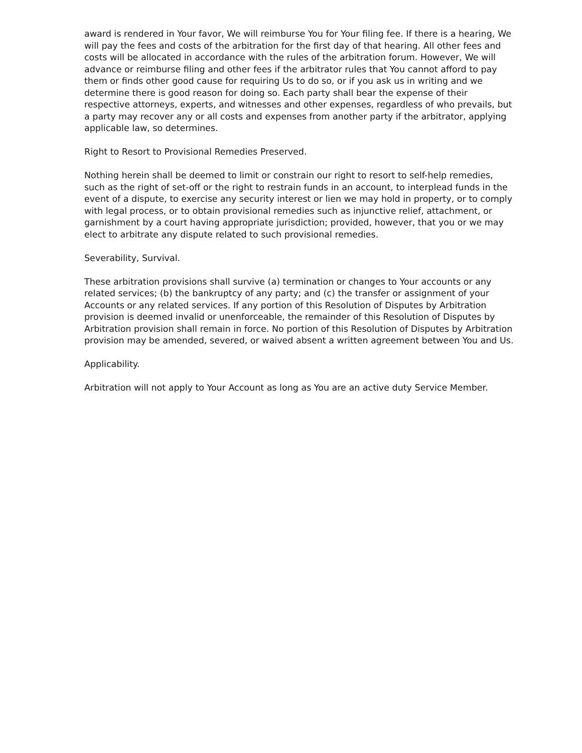award is rendered in Your favor, We will reimburse You for Your filing fee. If there is a hearing, We will pay the fees and costs of the arbitration for the first day of that hearing. All other fees and costs will be allocated in accordance with the rules of the arbitration forum. However, We will advance or reimburse filing and other fees if the arbitrator rules that You cannot afford to pay them or finds other good cause for requiring Us to do so, or if you ask us in writing and we determine there is good reason for doing so. Each party shall bear the expense of their respective attorneys, experts, and witnesses and other expenses, regardless of who prevails, but a party may recover any or all costs and expenses from another party if the arbitrator, applying applicable law, so determines.
Right to Resort to Provisional Remedies Preserved.
Nothing herein shall be deemed to limit or constrain our right to resort to self-help remedies, such as the right of set-off or the right to restrain funds in an account, to interplead funds in the event of a dispute, to exercise any security interest or lien we may hold in property, or to comply with legal process, or to obtain provisional remedies such as injunctive relief, attachment, or garnishment by a court having appropriate jurisdiction; provided, however, that you or we may elect to arbitrate any dispute related to such provisional remedies.
Severability, Survival.
These arbitration provisions shall survive (a) termination or changes to Your accounts or any related services; (b) the bankruptcy of any party; and (c) the transfer or assignment of your Accounts or any related services. If any portion of this Resolution of Disputes by Arbitration provision is deemed invalid or unenforceable, the remainder of this Resolution of Disputes by Arbitration provision shall remain in force. No portion of this Resolution of Disputes by Arbitration provision may be amended, severed, or waived absent a written agreement between You and Us.
Applicability.
Arbitration will not apply to Your Account as long as You are an active duty Service Member.